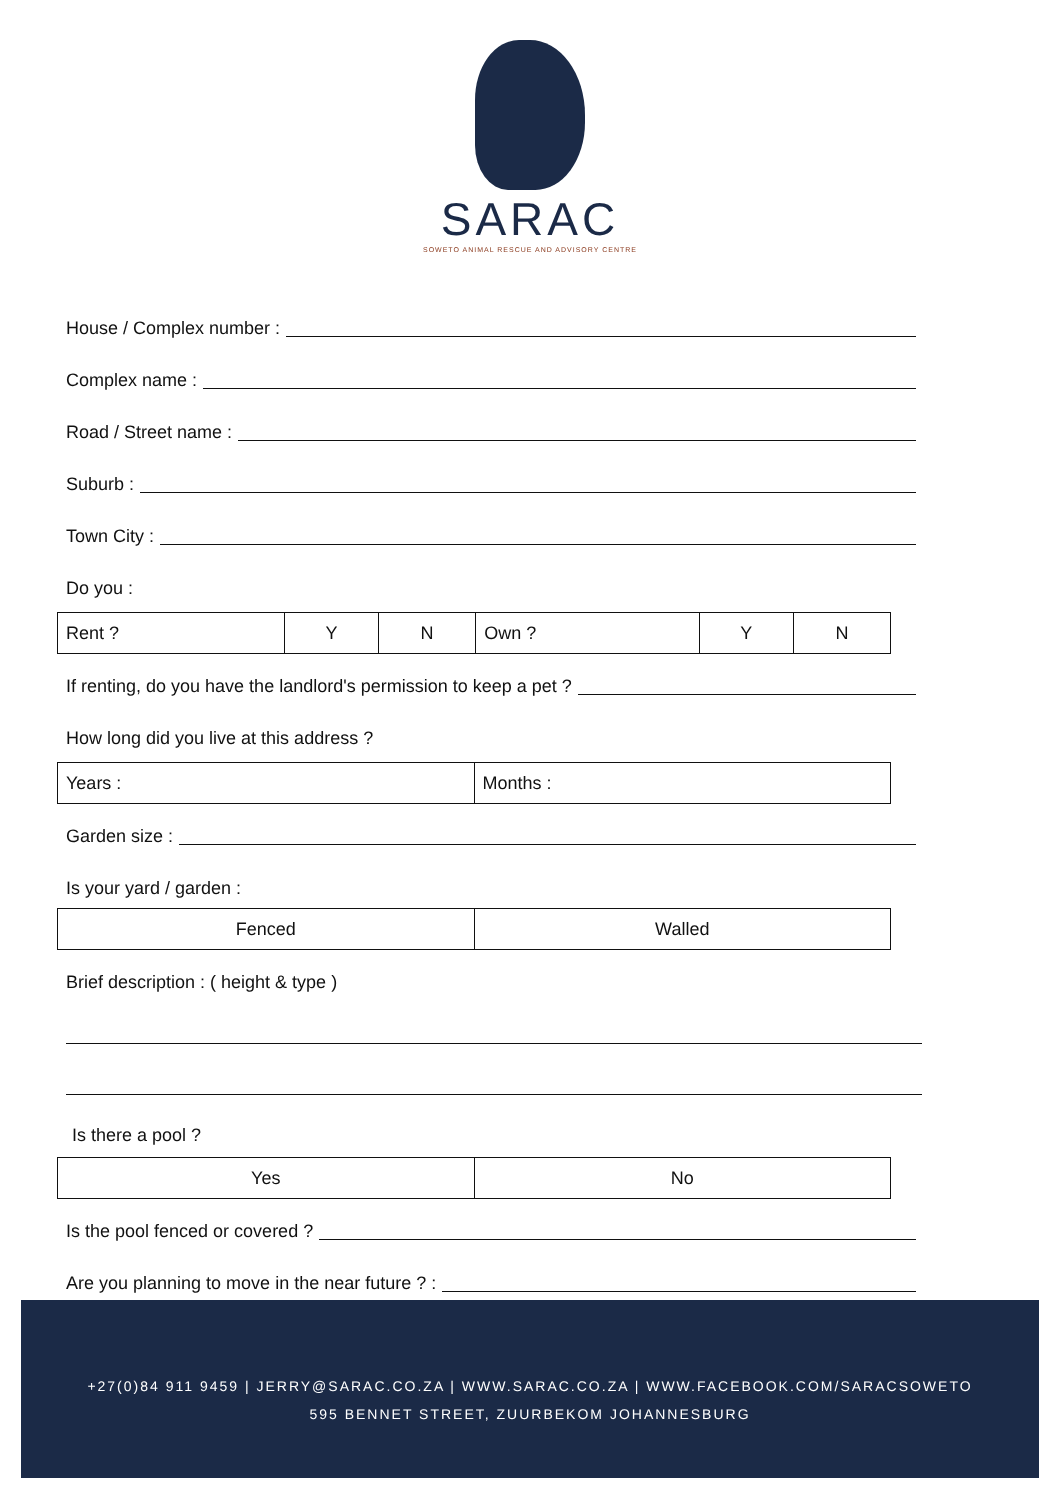SARAC
SOWETO ANIMAL RESCUE AND ADVISORY CENTRE
House / Complex number :
Complex name :
Road / Street name :
Suburb :
Town City :
Do you :
| Rent ? | Y | N | Own ? | Y | N |
If renting, do you have the landlord's permission to keep a pet ?
How long did you live at this address ?
| Years : | Months : |
Garden size :
Is your yard / garden :
| Fenced | Walled |
Brief description : ( height & type )
Is there a pool ?
| Yes | No |
Is the pool fenced or covered ?
Are you planning to move in the near future ? :
+27(0)84 911 9459 | JERRY@SARAC.CO.ZA | WWW.SARAC.CO.ZA | WWW.FACEBOOK.COM/SARACSOWETO
595 BENNET STREET, ZUURBEKOM JOHANNESBURG